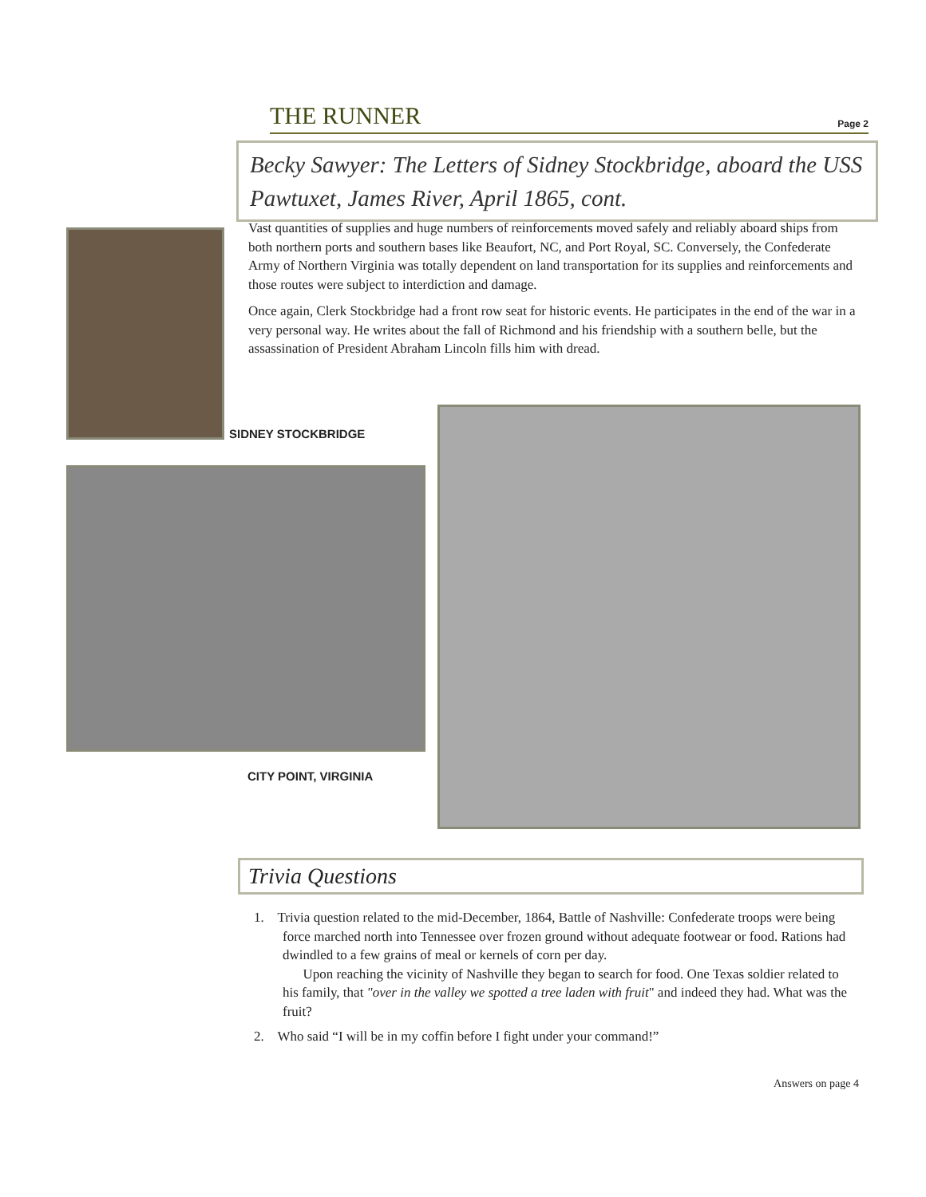THE RUNNER
Page 2
Becky Sawyer: The Letters of Sidney Stockbridge, aboard the USS Pawtuxet, James River, April 1865, cont.
Vast quantities of supplies and huge numbers of reinforcements moved safely and reliably aboard ships from both northern ports and southern bases like Beaufort, NC, and Port Royal, SC. Conversely, the Confederate Army of Northern Virginia was totally dependent on land transportation for its supplies and reinforcements and those routes were subject to interdiction and damage.
Once again, Clerk Stockbridge had a front row seat for historic events. He participates in the end of the war in a very personal way. He writes about the fall of Richmond and his friendship with a southern belle, but the assassination of President Abraham Lincoln fills him with dread.
SIDNEY STOCKBRIDGE
CITY POINT, VIRGINIA
Trivia Questions
1. Trivia question related to the mid-December, 1864, Battle of Nashville: Confederate troops were being force marched north into Tennessee over frozen ground without adequate footwear or food. Rations had dwindled to a few grains of meal or kernels of corn per day.
Upon reaching the vicinity of Nashville they began to search for food. One Texas soldier related to his family, that "over in the valley we spotted a tree laden with fruit" and indeed they had. What was the fruit?
2. Who said “I will be in my coffin before I fight under your command!”
Answers on page 4